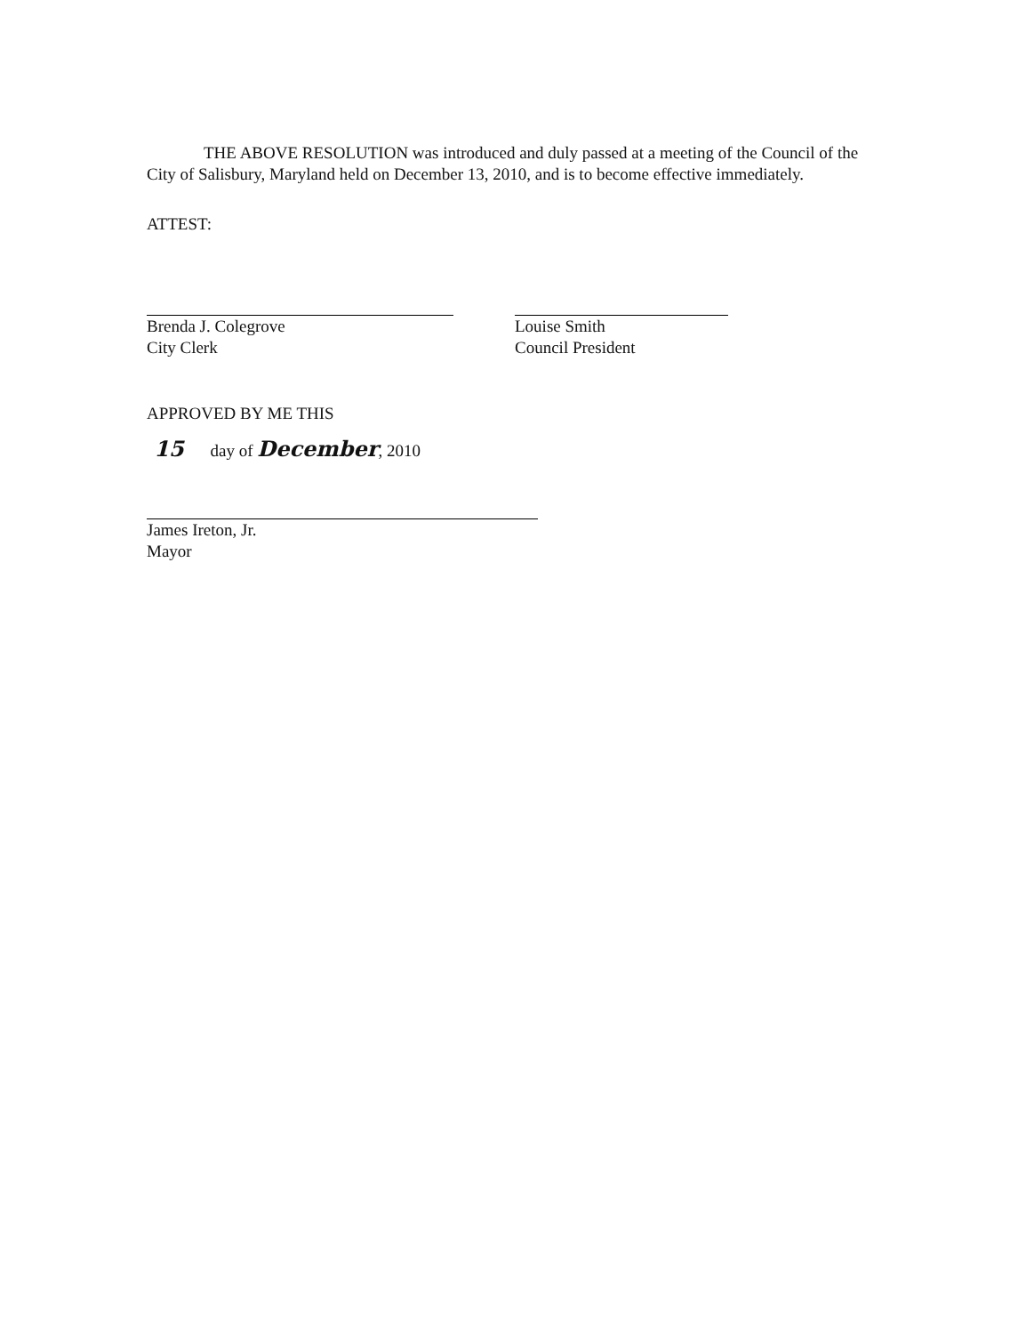THE ABOVE RESOLUTION was introduced and duly passed at a meeting of the Council of the City of Salisbury, Maryland held on December 13, 2010, and is to become effective immediately.
ATTEST:
Brenda J. Colegrove
City Clerk
Louise Smith
Council President
APPROVED BY ME THIS
15 day of December, 2010
James Ireton, Jr.
Mayor